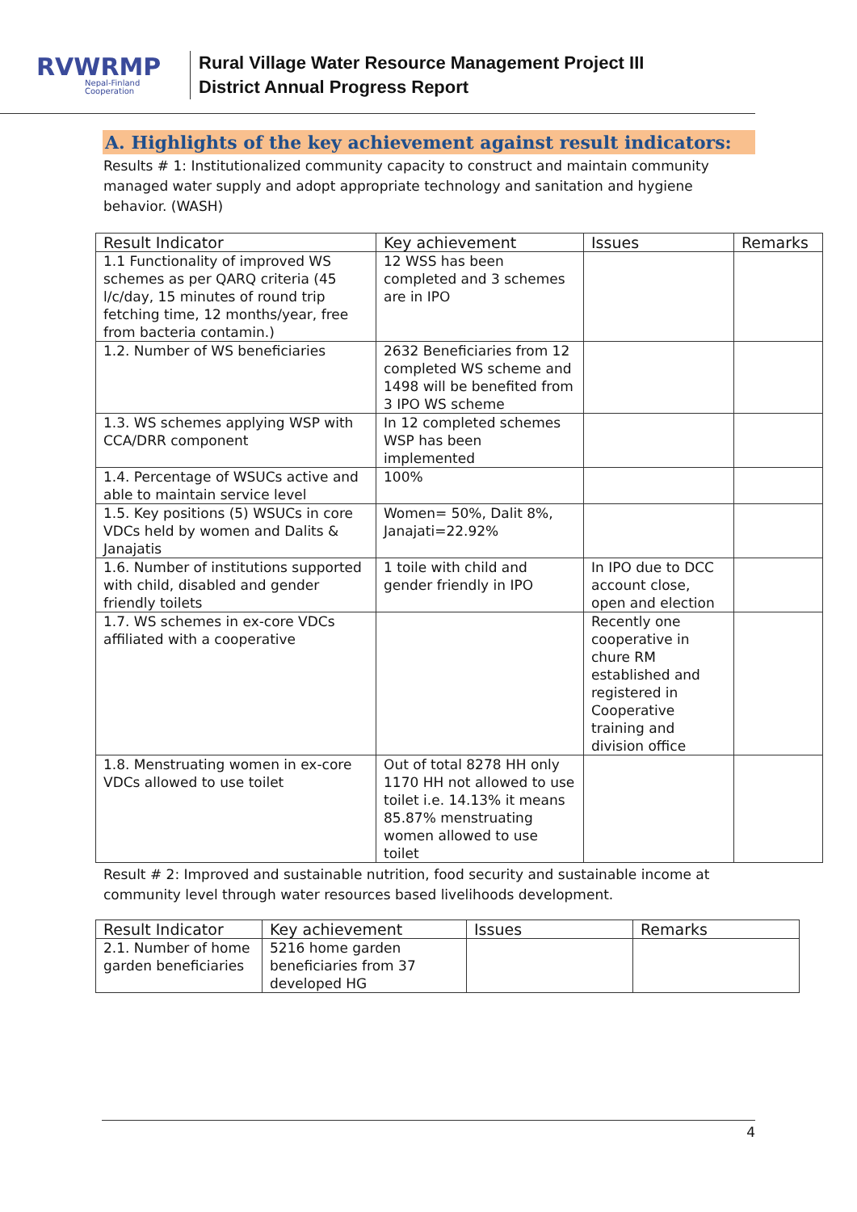RVWRMP
Nepal-Finland Cooperation
Rural Village Water Resource Management Project III
District Annual Progress Report
A. Highlights of the key achievement against result indicators:
Results # 1: Institutionalized community capacity to construct and maintain community managed water supply and adopt appropriate technology and sanitation and hygiene behavior. (WASH)
| Result Indicator | Key achievement | Issues | Remarks |
| --- | --- | --- | --- |
| 1.1 Functionality of improved WS schemes as per QARQ criteria (45 l/c/day, 15 minutes of round trip fetching time, 12 months/year, free from bacteria contamin.) | 12 WSS has been completed and 3 schemes are in IPO | | |
| 1.2. Number of WS beneficiaries | 2632 Beneficiaries from 12 completed WS scheme and 1498 will be benefited from 3 IPO WS scheme | | |
| 1.3. WS schemes applying WSP with CCA/DRR component | In 12 completed schemes WSP has been implemented | | |
| 1.4. Percentage of WSUCs active and able to maintain service level | 100% | | |
| 1.5. Key positions (5) WSUCs in core VDCs held by women and Dalits & Janajatis | Women= 50%, Dalit 8%, Janajati=22.92% | | |
| 1.6. Number of institutions supported with child, disabled and gender friendly toilets | 1 toile with child and gender friendly in IPO | In IPO due to DCC account close, open and election | |
| 1.7. WS schemes in ex-core VDCs affiliated with a cooperative | | Recently one cooperative in chure RM established and registered in Cooperative training and division office | |
| 1.8. Menstruating women in ex-core VDCs allowed to use toilet | Out of total 8278 HH only 1170 HH not allowed to use toilet i.e. 14.13% it means 85.87% menstruating women allowed to use toilet | | |
Result # 2: Improved and sustainable nutrition, food security and sustainable income at community level through water resources based livelihoods development.
| Result Indicator | Key achievement | Issues | Remarks |
| --- | --- | --- | --- |
| 2.1. Number of home garden beneficiaries | 5216 home garden beneficiaries from 37 developed HG | | |
4